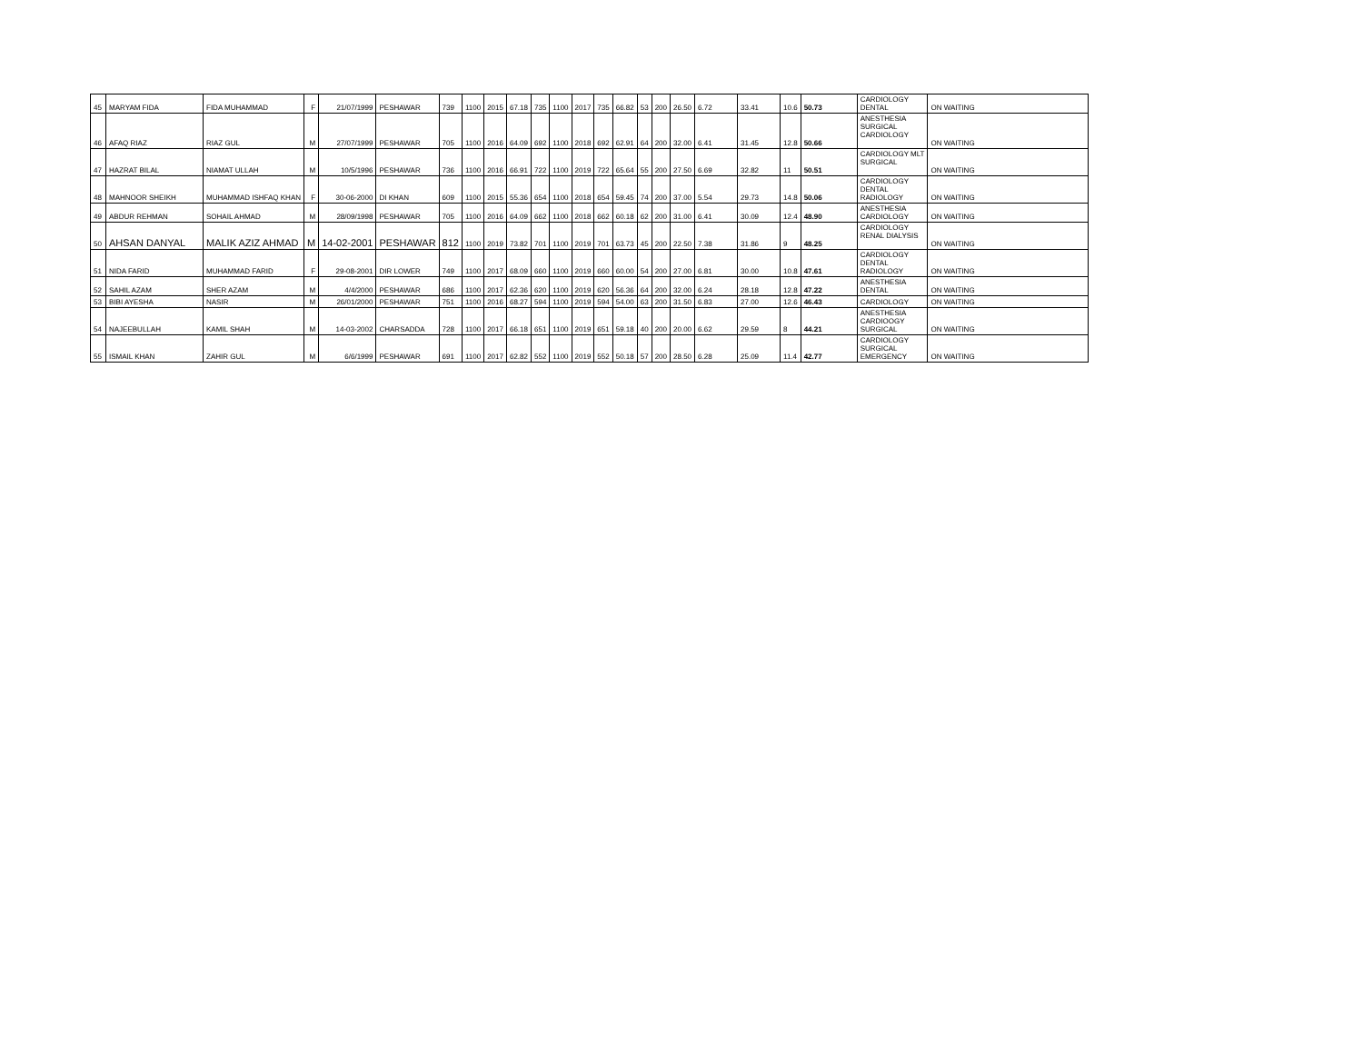| 45 | MARYAM FIDA | FIDA MUHAMMAD | F | 21/07/1999 | PESHAWAR | 739 | 1100 | 2015 | 67.18 | 735 | 1100 | 2017 | 735 | 66.82 | 53 | 200 | 26.50 | 6.72 | 33.41 | 10.6 | 50.73 | CARDIOLOGY DENTAL | ON WAITING |
| 46 | AFAQ RIAZ | RIAZ GUL | M | 27/07/1999 | PESHAWAR | 705 | 1100 | 2016 | 64.09 | 692 | 1100 | 2018 | 692 | 62.91 | 64 | 200 | 32.00 | 6.41 | 31.45 | 12.8 | 50.66 | ANESTHESIA SURGICAL CARDIOLOGY | ON WAITING |
| 47 | HAZRAT BILAL | NIAMAT ULLAH | M | 10/5/1996 | PESHAWAR | 736 | 1100 | 2016 | 66.91 | 722 | 1100 | 2019 | 722 | 65.64 | 55 | 200 | 27.50 | 6.69 | 32.82 | 11 | 50.51 | CARDIOLOGY MLT SURGICAL | ON WAITING |
| 48 | MAHNOOR SHEIKH | MUHAMMAD ISHFAQ KHAN | F | 30-06-2000 | DI KHAN | 609 | 1100 | 2015 | 55.36 | 654 | 1100 | 2018 | 654 | 59.45 | 74 | 200 | 37.00 | 5.54 | 29.73 | 14.8 | 50.06 | CARDIOLOGY DENTAL RADIOLOGY | ON WAITING |
| 49 | ABDUR REHMAN | SOHAIL AHMAD | M | 28/09/1998 | PESHAWAR | 705 | 1100 | 2016 | 64.09 | 662 | 1100 | 2018 | 662 | 60.18 | 62 | 200 | 31.00 | 6.41 | 30.09 | 12.4 | 48.90 | ANESTHESIA CARDIOLOGY | ON WAITING |
| 50 | AHSAN DANYAL | MALIK AZIZ AHMAD | M | 14-02-2001 | PESHAWAR | 812 | 1100 | 2019 | 73.82 | 701 | 1100 | 2019 | 701 | 63.73 | 45 | 200 | 22.50 | 7.38 | 31.86 | 9 | 48.25 | CARDIOLOGY RENAL DIALYSIS | ON WAITING |
| 51 | NIDA FARID | MUHAMMAD FARID | F | 29-08-2001 | DIR LOWER | 749 | 1100 | 2017 | 68.09 | 660 | 1100 | 2019 | 660 | 60.00 | 54 | 200 | 27.00 | 6.81 | 30.00 | 10.8 | 47.61 | CARDIOLOGY DENTAL RADIOLOGY | ON WAITING |
| 52 | SAHIL AZAM | SHER AZAM | M | 4/4/2000 | PESHAWAR | 686 | 1100 | 2017 | 62.36 | 620 | 1100 | 2019 | 620 | 56.36 | 64 | 200 | 32.00 | 6.24 | 28.18 | 12.8 | 47.22 | ANESTHESIA DENTAL | ON WAITING |
| 53 | BIBI AYESHA | NASIR | M | 26/01/2000 | PESHAWAR | 751 | 1100 | 2016 | 68.27 | 594 | 1100 | 2019 | 594 | 54.00 | 63 | 200 | 31.50 | 6.83 | 27.00 | 12.6 | 46.43 | CARDIOLOGY | ON WAITING |
| 54 | NAJEEBULLAH | KAMIL SHAH | M | 14-03-2002 | CHARSADDA | 728 | 1100 | 2017 | 66.18 | 651 | 1100 | 2019 | 651 | 59.18 | 40 | 200 | 20.00 | 6.62 | 29.59 | 8 | 44.21 | ANESTHESIA CARDIOOGY SURGICAL | ON WAITING |
| 55 | ISMAIL KHAN | ZAHIR GUL | M | 6/6/1999 | PESHAWAR | 691 | 1100 | 2017 | 62.82 | 552 | 1100 | 2019 | 552 | 50.18 | 57 | 200 | 28.50 | 6.28 | 25.09 | 11.4 | 42.77 | CARDIOLOGY SURGICAL EMERGENCY | ON WAITING |